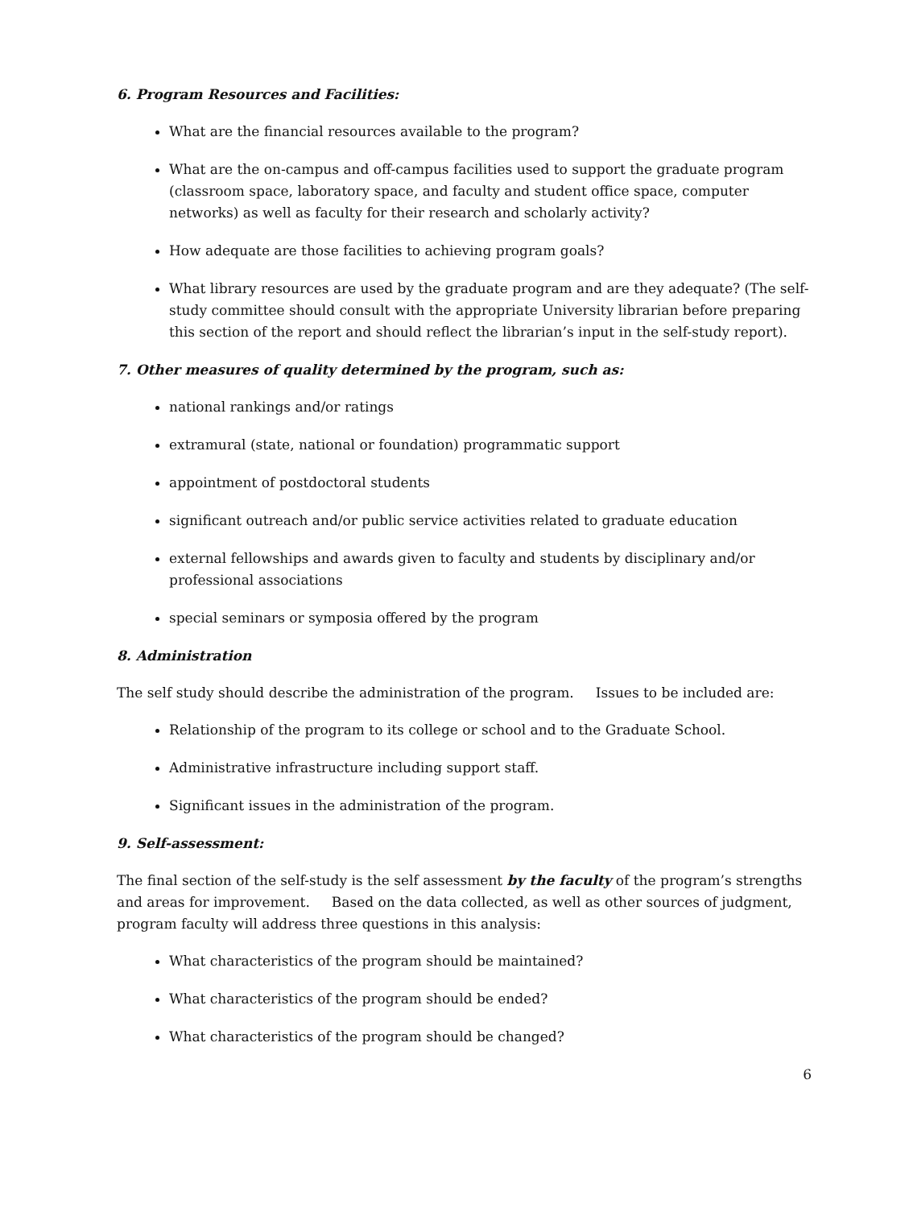6. Program Resources and Facilities:
What are the financial resources available to the program?
What are the on-campus and off-campus facilities used to support the graduate program (classroom space, laboratory space, and faculty and student office space, computer networks) as well as faculty for their research and scholarly activity?
How adequate are those facilities to achieving program goals?
What library resources are used by the graduate program and are they adequate? (The self-study committee should consult with the appropriate University librarian before preparing this section of the report and should reflect the librarian’s input in the self-study report).
7. Other measures of quality determined by the program, such as:
national rankings and/or ratings
extramural (state, national or foundation) programmatic support
appointment of postdoctoral students
significant outreach and/or public service activities related to graduate education
external fellowships and awards given to faculty and students by disciplinary and/or professional associations
special seminars or symposia offered by the program
8. Administration
The self study should describe the administration of the program. Issues to be included are:
Relationship of the program to its college or school and to the Graduate School.
Administrative infrastructure including support staff.
Significant issues in the administration of the program.
9. Self-assessment:
The final section of the self-study is the self assessment by the faculty of the program’s strengths and areas for improvement. Based on the data collected, as well as other sources of judgment, program faculty will address three questions in this analysis:
What characteristics of the program should be maintained?
What characteristics of the program should be ended?
What characteristics of the program should be changed?
6